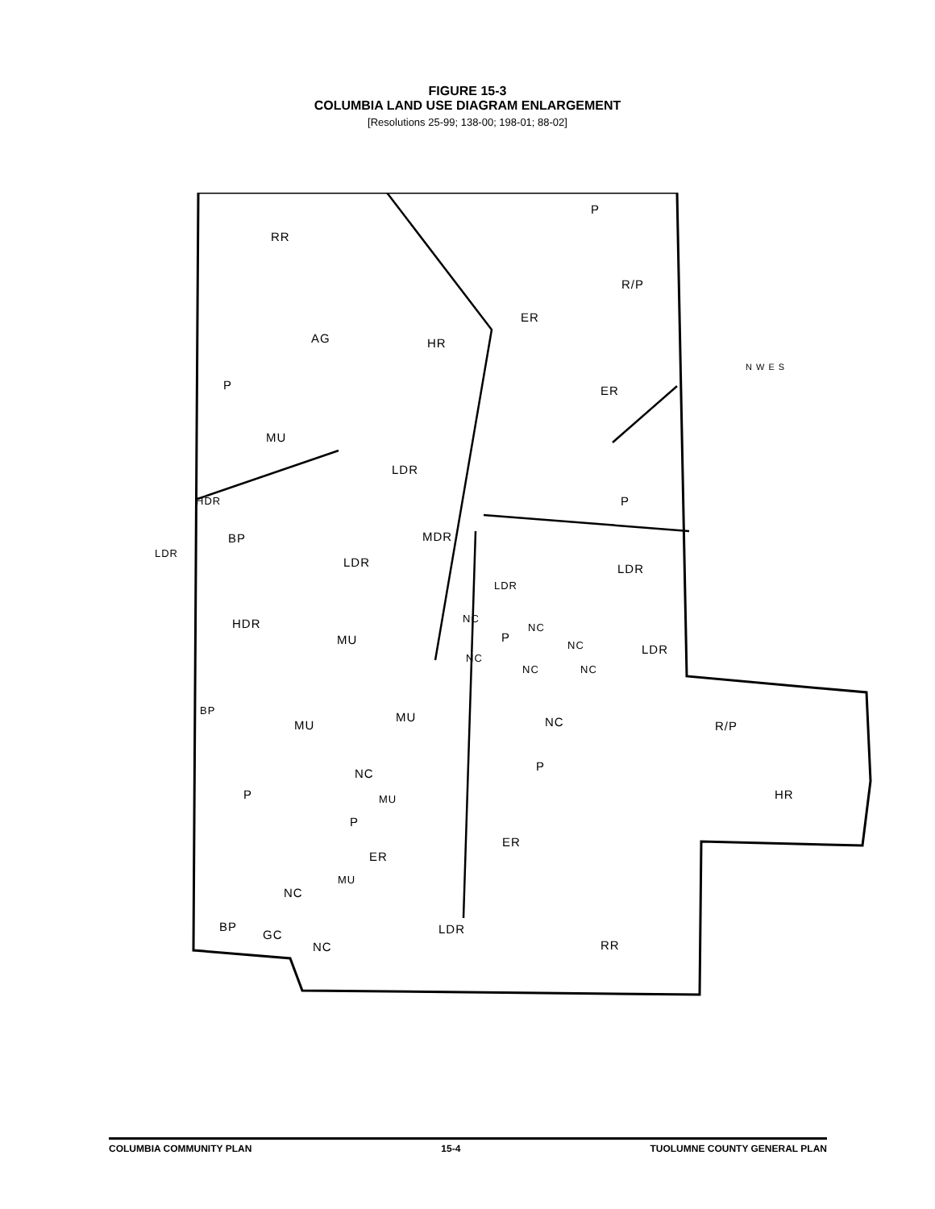FIGURE 15-3
COLUMBIA LAND USE DIAGRAM ENLARGEMENT
[Resolutions 25-99; 138-00; 198-01; 88-02]
P
RR
R/P
ER
AG HR
P ER
N W E S
MU
LDR
P HDR
MDR BP
LDR
LDR LDR
LDR
NC HDR NC
P MU NC LDR
NC
NC NC
BP MU NC MU R/P
P
NC
P HR MU
P
ER
ER
MU
NC
BP LDR GC
RR NC
COLUMBIA COMMUNITY PLAN 15-4 TUOLUMNE COUNTY GENERAL PLAN